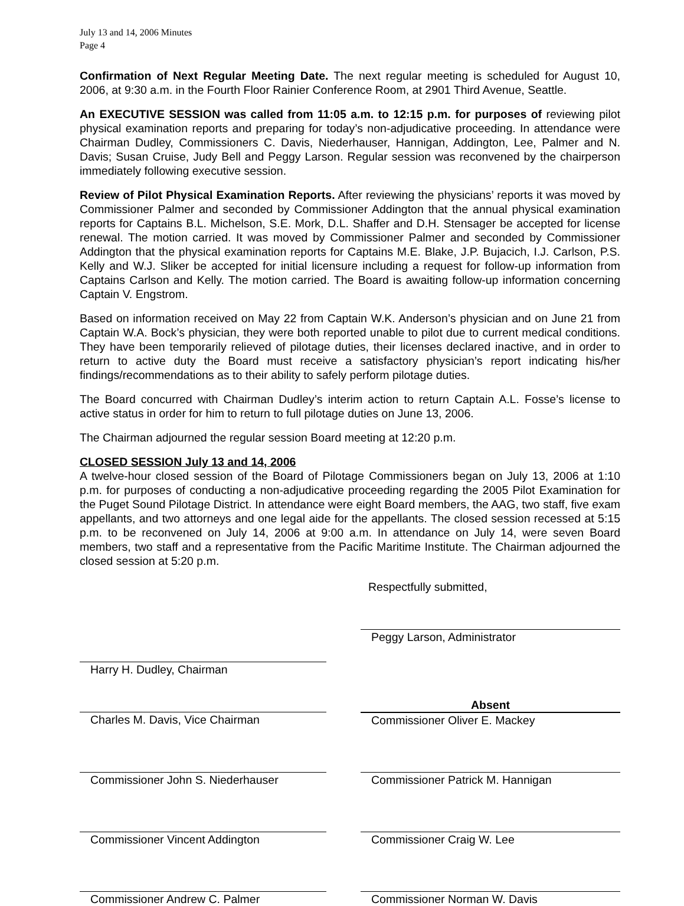July 13 and 14, 2006 Minutes
Page 4
Confirmation of Next Regular Meeting Date. The next regular meeting is scheduled for August 10, 2006, at 9:30 a.m. in the Fourth Floor Rainier Conference Room, at 2901 Third Avenue, Seattle.
An EXECUTIVE SESSION was called from 11:05 a.m. to 12:15 p.m. for purposes of reviewing pilot physical examination reports and preparing for today’s non-adjudicative proceeding. In attendance were Chairman Dudley, Commissioners C. Davis, Niederhauser, Hannigan, Addington, Lee, Palmer and N. Davis; Susan Cruise, Judy Bell and Peggy Larson. Regular session was reconvened by the chairperson immediately following executive session.
Review of Pilot Physical Examination Reports. After reviewing the physicians’ reports it was moved by Commissioner Palmer and seconded by Commissioner Addington that the annual physical examination reports for Captains B.L. Michelson, S.E. Mork, D.L. Shaffer and D.H. Stensager be accepted for license renewal. The motion carried. It was moved by Commissioner Palmer and seconded by Commissioner Addington that the physical examination reports for Captains M.E. Blake, J.P. Bujacich, I.J. Carlson, P.S. Kelly and W.J. Sliker be accepted for initial licensure including a request for follow-up information from Captains Carlson and Kelly. The motion carried. The Board is awaiting follow-up information concerning Captain V. Engstrom.
Based on information received on May 22 from Captain W.K. Anderson’s physician and on June 21 from Captain W.A. Bock’s physician, they were both reported unable to pilot due to current medical conditions. They have been temporarily relieved of pilotage duties, their licenses declared inactive, and in order to return to active duty the Board must receive a satisfactory physician’s report indicating his/her findings/recommendations as to their ability to safely perform pilotage duties.
The Board concurred with Chairman Dudley’s interim action to return Captain A.L. Fosse’s license to active status in order for him to return to full pilotage duties on June 13, 2006.
The Chairman adjourned the regular session Board meeting at 12:20 p.m.
CLOSED SESSION July 13 and 14, 2006
A twelve-hour closed session of the Board of Pilotage Commissioners began on July 13, 2006 at 1:10 p.m. for purposes of conducting a non-adjudicative proceeding regarding the 2005 Pilot Examination for the Puget Sound Pilotage District. In attendance were eight Board members, the AAG, two staff, five exam appellants, and two attorneys and one legal aide for the appellants. The closed session recessed at 5:15 p.m. to be reconvened on July 14, 2006 at 9:00 a.m. In attendance on July 14, were seven Board members, two staff and a representative from the Pacific Maritime Institute. The Chairman adjourned the closed session at 5:20 p.m.
Respectfully submitted,
Peggy Larson, Administrator
Harry H. Dudley, Chairman
Charles M. Davis, Vice Chairman
Absent
Commissioner Oliver E. Mackey
Commissioner John S. Niederhauser Commissioner Patrick M. Hannigan
Commissioner Vincent Addington Commissioner Craig W. Lee
Commissioner Andrew C. Palmer Commissioner Norman W. Davis